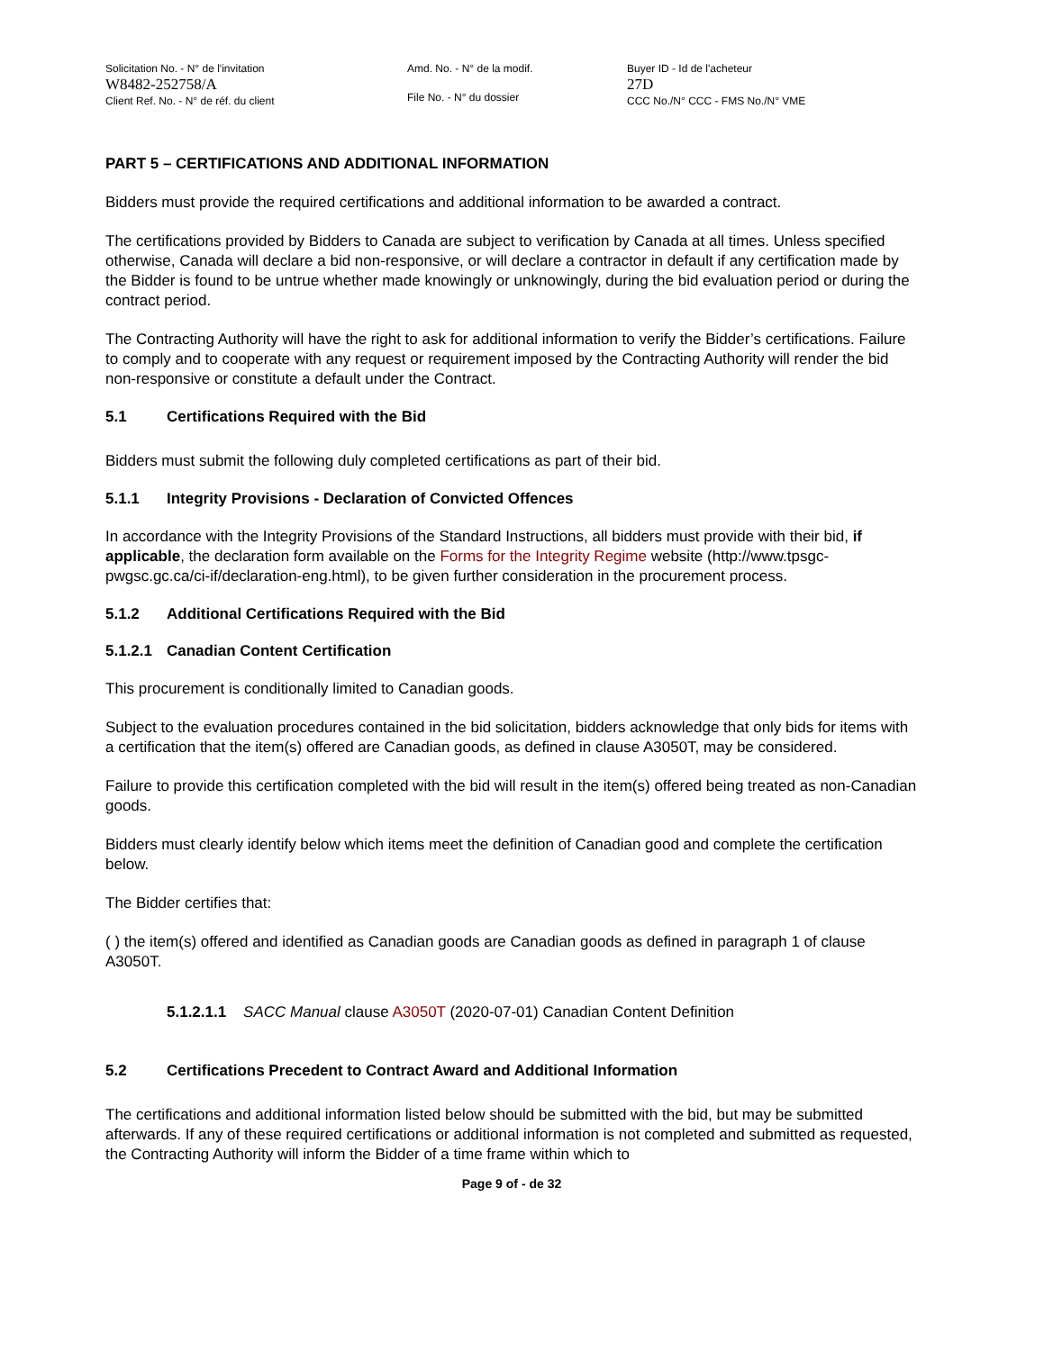Solicitation No. - N° de l'invitation
W8482-252758/A
Client Ref. No. - N° de réf. du client
Amd. No. - N° de la modif.
File No. - N° du dossier
Buyer ID - Id de l'acheteur
27D
CCC No./N° CCC - FMS No./N° VME
PART 5 – CERTIFICATIONS AND ADDITIONAL INFORMATION
Bidders must provide the required certifications and additional information to be awarded a contract.
The certifications provided by Bidders to Canada are subject to verification by Canada at all times. Unless specified otherwise, Canada will declare a bid non-responsive, or will declare a contractor in default if any certification made by the Bidder is found to be untrue whether made knowingly or unknowingly, during the bid evaluation period or during the contract period.
The Contracting Authority will have the right to ask for additional information to verify the Bidder’s certifications. Failure to comply and to cooperate with any request or requirement imposed by the Contracting Authority will render the bid non-responsive or constitute a default under the Contract.
5.1 Certifications Required with the Bid
Bidders must submit the following duly completed certifications as part of their bid.
5.1.1 Integrity Provisions - Declaration of Convicted Offences
In accordance with the Integrity Provisions of the Standard Instructions, all bidders must provide with their bid, if applicable, the declaration form available on the Forms for the Integrity Regime website (http://www.tpsgc-pwgsc.gc.ca/ci-if/declaration-eng.html), to be given further consideration in the procurement process.
5.1.2 Additional Certifications Required with the Bid
5.1.2.1 Canadian Content Certification
This procurement is conditionally limited to Canadian goods.
Subject to the evaluation procedures contained in the bid solicitation, bidders acknowledge that only bids for items with a certification that the item(s) offered are Canadian goods, as defined in clause A3050T, may be considered.
Failure to provide this certification completed with the bid will result in the item(s) offered being treated as non-Canadian goods.
Bidders must clearly identify below which items meet the definition of Canadian good and complete the certification below.
The Bidder certifies that:
( ) the item(s) offered and identified as Canadian goods are Canadian goods as defined in paragraph 1 of clause A3050T.
5.1.2.1.1 SACC Manual clause A3050T (2020-07-01) Canadian Content Definition
5.2 Certifications Precedent to Contract Award and Additional Information
The certifications and additional information listed below should be submitted with the bid, but may be submitted afterwards. If any of these required certifications or additional information is not completed and submitted as requested, the Contracting Authority will inform the Bidder of a time frame within which to
Page 9 of - de 32